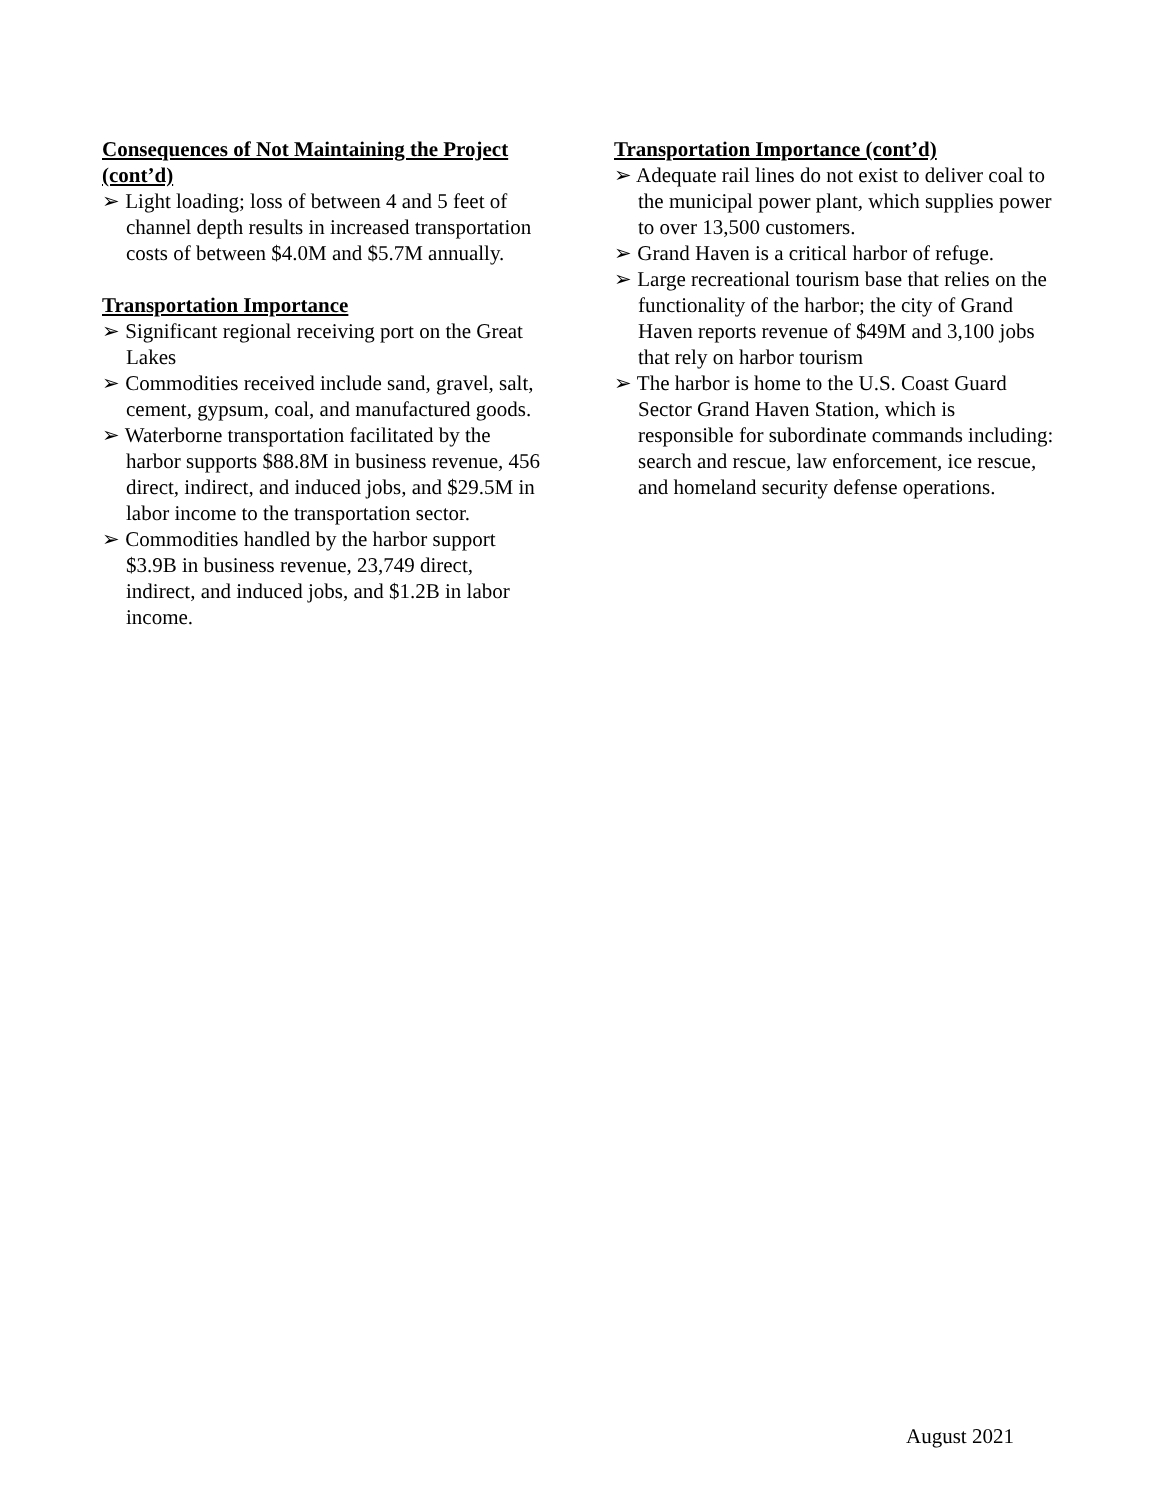Consequences of Not Maintaining the Project (cont’d)
➢ Light loading; loss of between 4 and 5 feet of channel depth results in increased transportation costs of between $4.0M and $5.7M annually.
Transportation Importance
➢ Significant regional receiving port on the Great Lakes
➢ Commodities received include sand, gravel, salt, cement, gypsum, coal, and manufactured goods.
➢ Waterborne transportation facilitated by the harbor supports $88.8M in business revenue, 456 direct, indirect, and induced jobs, and $29.5M in labor income to the transportation sector.
➢ Commodities handled by the harbor support $3.9B in business revenue, 23,749 direct, indirect, and induced jobs, and $1.2B in labor income.
Transportation Importance (cont’d)
➢ Adequate rail lines do not exist to deliver coal to the municipal power plant, which supplies power to over 13,500 customers.
➢ Grand Haven is a critical harbor of refuge.
➢ Large recreational tourism base that relies on the functionality of the harbor; the city of Grand Haven reports revenue of $49M and 3,100 jobs that rely on harbor tourism
➢ The harbor is home to the U.S. Coast Guard Sector Grand Haven Station, which is responsible for subordinate commands including: search and rescue, law enforcement, ice rescue, and homeland security defense operations.
August 2021